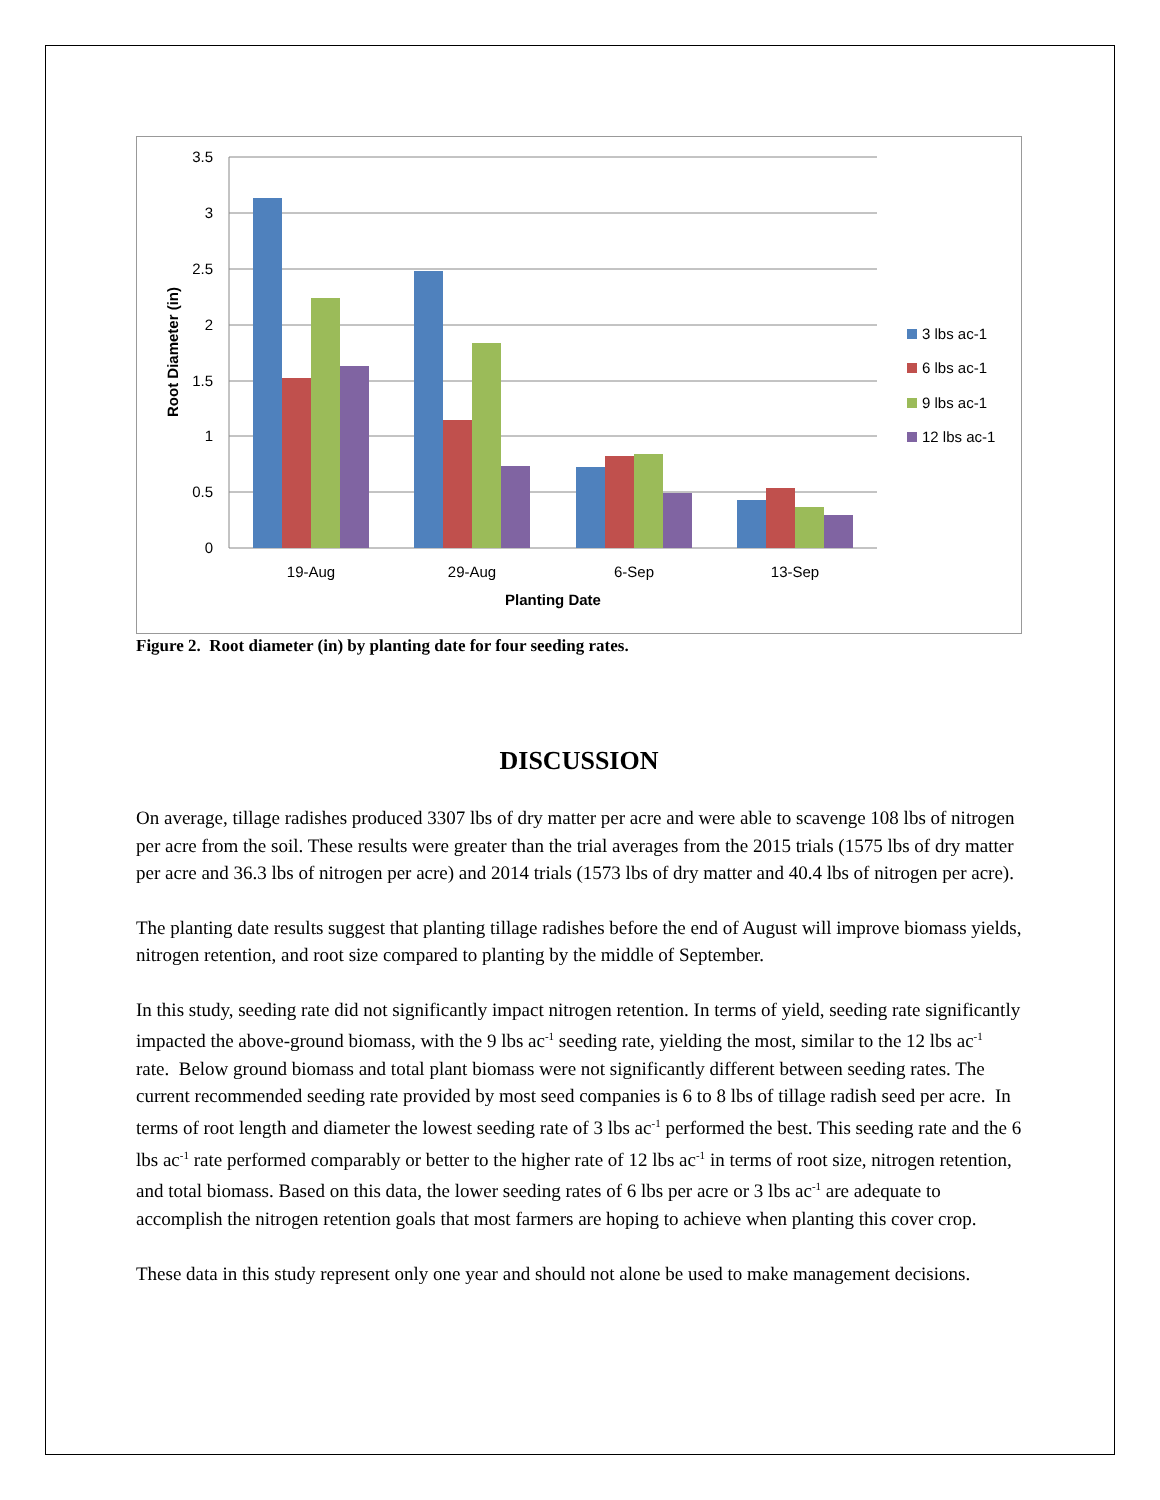3.5
3
2.5
2
1.5
1
0.5
0
19-Aug
29-Aug
6-Sep
13-Sep
Planting Date
Root Diameter (in)
3 lbs ac-1
6 lbs ac-1
9 lbs ac-1
12 lbs ac-1
Figure 2. Root diameter (in) by planting date for four seeding rates.
DISCUSSION
On average, tillage radishes produced 3307 lbs of dry matter per acre and were able to scavenge 108 lbs of nitrogen per acre from the soil. These results were greater than the trial averages from the 2015 trials (1575 lbs of dry matter per acre and 36.3 lbs of nitrogen per acre) and 2014 trials (1573 lbs of dry matter and 40.4 lbs of nitrogen per acre).
The planting date results suggest that planting tillage radishes before the end of August will improve biomass yields, nitrogen retention, and root size compared to planting by the middle of September.
In this study, seeding rate did not significantly impact nitrogen retention. In terms of yield, seeding rate significantly impacted the above-ground biomass, with the 9 lbs ac<sup>-1</sup> seeding rate, yielding the most, similar to the 12 lbs ac<sup>-1</sup> rate. Below ground biomass and total plant biomass were not significantly different between seeding rates. The current recommended seeding rate provided by most seed companies is 6 to 8 lbs of tillage radish seed per acre. In terms of root length and diameter the lowest seeding rate of 3 lbs ac<sup>-1</sup> performed the best. This seeding rate and the 6 lbs ac<sup>-1</sup> rate performed comparably or better to the higher rate of 12 lbs ac<sup>-1</sup> in terms of root size, nitrogen retention, and total biomass. Based on this data, the lower seeding rates of 6 lbs per acre or 3 lbs ac<sup>-1</sup> are adequate to accomplish the nitrogen retention goals that most farmers are hoping to achieve when planting this cover crop.
These data in this study represent only one year and should not alone be used to make management decisions.